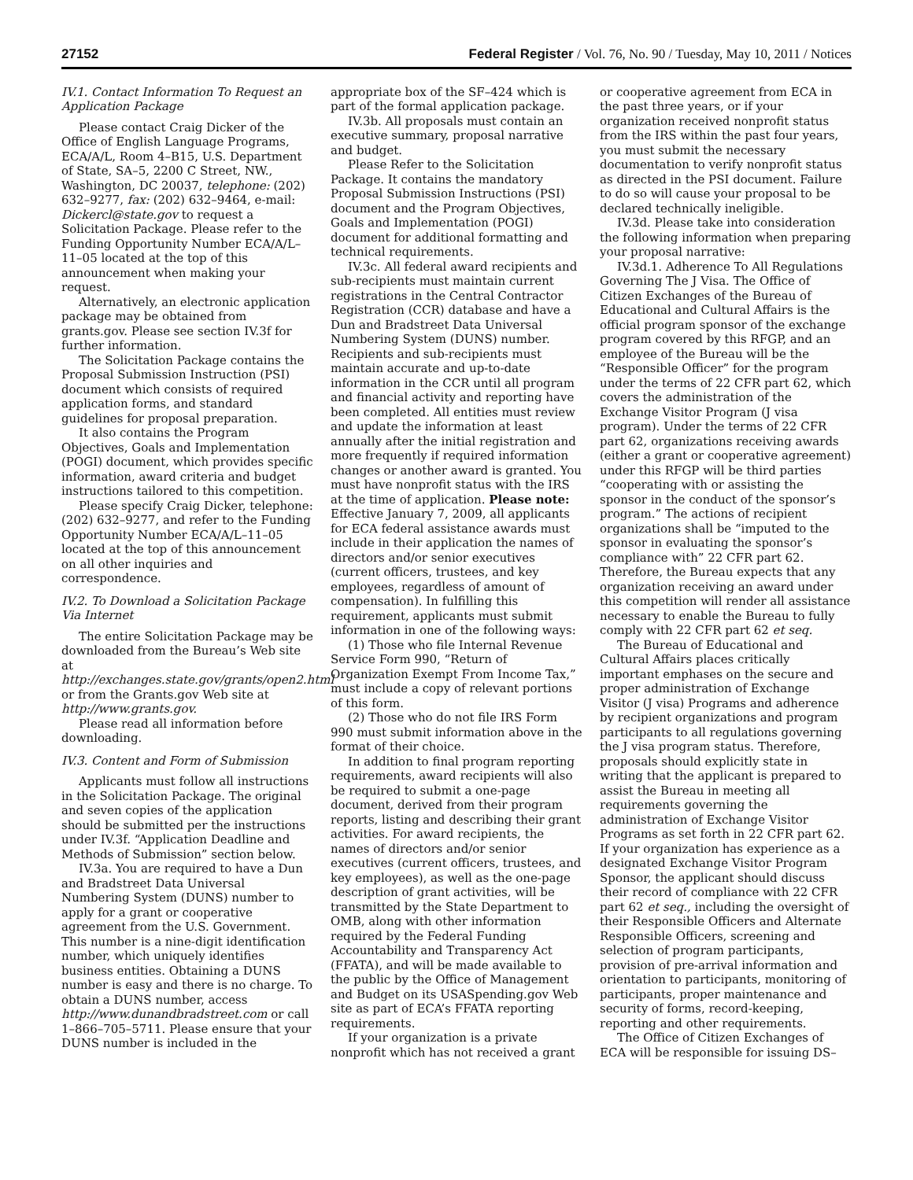27152 Federal Register / Vol. 76, No. 90 / Tuesday, May 10, 2011 / Notices
IV.1. Contact Information To Request an Application Package
Please contact Craig Dicker of the Office of English Language Programs, ECA/A/L, Room 4–B15, U.S. Department of State, SA–5, 2200 C Street, NW., Washington, DC 20037, telephone: (202) 632–9277, fax: (202) 632–9464, e-mail: Dickercl@state.gov to request a Solicitation Package. Please refer to the Funding Opportunity Number ECA/A/L–11–05 located at the top of this announcement when making your request.
Alternatively, an electronic application package may be obtained from grants.gov. Please see section IV.3f for further information.
The Solicitation Package contains the Proposal Submission Instruction (PSI) document which consists of required application forms, and standard guidelines for proposal preparation.
It also contains the Program Objectives, Goals and Implementation (POGI) document, which provides specific information, award criteria and budget instructions tailored to this competition.
Please specify Craig Dicker, telephone: (202) 632–9277, and refer to the Funding Opportunity Number ECA/A/L–11–05 located at the top of this announcement on all other inquiries and correspondence.
IV.2. To Download a Solicitation Package Via Internet
The entire Solicitation Package may be downloaded from the Bureau’s Web site at http://exchanges.state.gov/grants/open2.html or from the Grants.gov Web site at http://www.grants.gov.
Please read all information before downloading.
IV.3. Content and Form of Submission
Applicants must follow all instructions in the Solicitation Package. The original and seven copies of the application should be submitted per the instructions under IV.3f. “Application Deadline and Methods of Submission” section below.
IV.3a. You are required to have a Dun and Bradstreet Data Universal Numbering System (DUNS) number to apply for a grant or cooperative agreement from the U.S. Government. This number is a nine-digit identification number, which uniquely identifies business entities. Obtaining a DUNS number is easy and there is no charge. To obtain a DUNS number, access http://www.dunandbradstreet.com or call 1–866–705–5711. Please ensure that your DUNS number is included in the
appropriate box of the SF–424 which is part of the formal application package.
IV.3b. All proposals must contain an executive summary, proposal narrative and budget.
Please Refer to the Solicitation Package. It contains the mandatory Proposal Submission Instructions (PSI) document and the Program Objectives, Goals and Implementation (POGI) document for additional formatting and technical requirements.
IV.3c. All federal award recipients and sub-recipients must maintain current registrations in the Central Contractor Registration (CCR) database and have a Dun and Bradstreet Data Universal Numbering System (DUNS) number. Recipients and sub-recipients must maintain accurate and up-to-date information in the CCR until all program and financial activity and reporting have been completed. All entities must review and update the information at least annually after the initial registration and more frequently if required information changes or another award is granted. You must have nonprofit status with the IRS at the time of application. Please note: Effective January 7, 2009, all applicants for ECA federal assistance awards must include in their application the names of directors and/or senior executives (current officers, trustees, and key employees, regardless of amount of compensation). In fulfilling this requirement, applicants must submit information in one of the following ways:
(1) Those who file Internal Revenue Service Form 990, “Return of Organization Exempt From Income Tax,” must include a copy of relevant portions of this form.
(2) Those who do not file IRS Form 990 must submit information above in the format of their choice.
In addition to final program reporting requirements, award recipients will also be required to submit a one-page document, derived from their program reports, listing and describing their grant activities. For award recipients, the names of directors and/or senior executives (current officers, trustees, and key employees), as well as the one-page description of grant activities, will be transmitted by the State Department to OMB, along with other information required by the Federal Funding Accountability and Transparency Act (FFATA), and will be made available to the public by the Office of Management and Budget on its USASpending.gov Web site as part of ECA’s FFATA reporting requirements.
If your organization is a private nonprofit which has not received a grant
or cooperative agreement from ECA in the past three years, or if your organization received nonprofit status from the IRS within the past four years, you must submit the necessary documentation to verify nonprofit status as directed in the PSI document. Failure to do so will cause your proposal to be declared technically ineligible.
IV.3d. Please take into consideration the following information when preparing your proposal narrative:
IV.3d.1. Adherence To All Regulations Governing The J Visa. The Office of Citizen Exchanges of the Bureau of Educational and Cultural Affairs is the official program sponsor of the exchange program covered by this RFGP, and an employee of the Bureau will be the “Responsible Officer” for the program under the terms of 22 CFR part 62, which covers the administration of the Exchange Visitor Program (J visa program). Under the terms of 22 CFR part 62, organizations receiving awards (either a grant or cooperative agreement) under this RFGP will be third parties “cooperating with or assisting the sponsor in the conduct of the sponsor’s program.” The actions of recipient organizations shall be “imputed to the sponsor in evaluating the sponsor’s compliance with” 22 CFR part 62. Therefore, the Bureau expects that any organization receiving an award under this competition will render all assistance necessary to enable the Bureau to fully comply with 22 CFR part 62 et seq.
The Bureau of Educational and Cultural Affairs places critically important emphases on the secure and proper administration of Exchange Visitor (J visa) Programs and adherence by recipient organizations and program participants to all regulations governing the J visa program status. Therefore, proposals should explicitly state in writing that the applicant is prepared to assist the Bureau in meeting all requirements governing the administration of Exchange Visitor Programs as set forth in 22 CFR part 62. If your organization has experience as a designated Exchange Visitor Program Sponsor, the applicant should discuss their record of compliance with 22 CFR part 62 et seq., including the oversight of their Responsible Officers and Alternate Responsible Officers, screening and selection of program participants, provision of pre-arrival information and orientation to participants, monitoring of participants, proper maintenance and security of forms, record-keeping, reporting and other requirements.
The Office of Citizen Exchanges of ECA will be responsible for issuing DS–